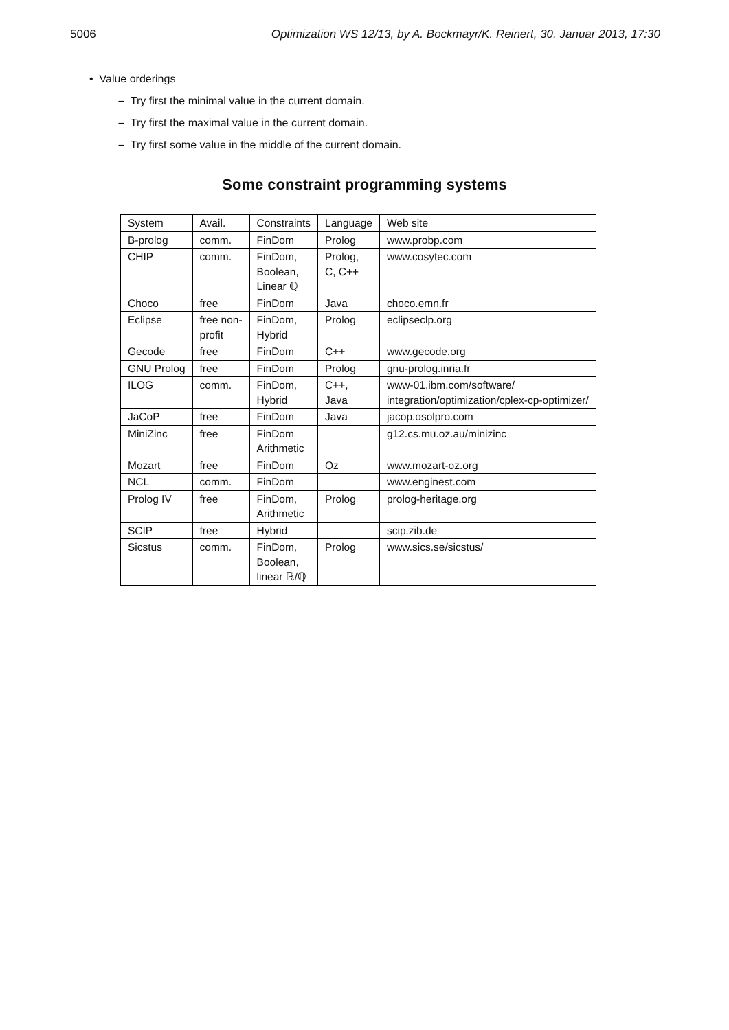5006 Optimization WS 12/13, by A. Bockmayr/K. Reinert, 30. Januar 2013, 17:30
• Value orderings
– Try first the minimal value in the current domain.
– Try first the maximal value in the current domain.
– Try first some value in the middle of the current domain.
Some constraint programming systems
| System | Avail. | Constraints | Language | Web site |
| B-prolog | comm. | FinDom | Prolog | www.probp.com |
| CHIP | comm. | FinDom, Boolean, Linear ℚ | Prolog, C, C++ | www.cosytec.com |
| Choco | free | FinDom | Java | choco.emn.fr |
| Eclipse | free non- profit | FinDom, Hybrid | Prolog | eclipseclp.org |
| Gecode | free | FinDom | C++ | www.gecode.org |
| GNU Prolog | free | FinDom | Prolog | gnu-prolog.inria.fr |
| ILOG | comm. | FinDom, Hybrid | C++, Java | www-01.ibm.com/software/ integration/optimization/cplex-cp-optimizer/ |
| JaCoP | free | FinDom | Java | jacop.osolpro.com |
| MiniZinc | free | FinDom Arithmetic | | g12.cs.mu.oz.au/minizinc |
| Mozart | free | FinDom | Oz | www.mozart-oz.org |
| NCL | comm. | FinDom | | www.enginest.com |
| Prolog IV | free | FinDom, Arithmetic | Prolog | prolog-heritage.org |
| SCIP | free | Hybrid | | scip.zib.de |
| Sicstus | comm. | FinDom, Boolean, linear ℝ/ℚ | Prolog | www.sics.se/sicstus/ |